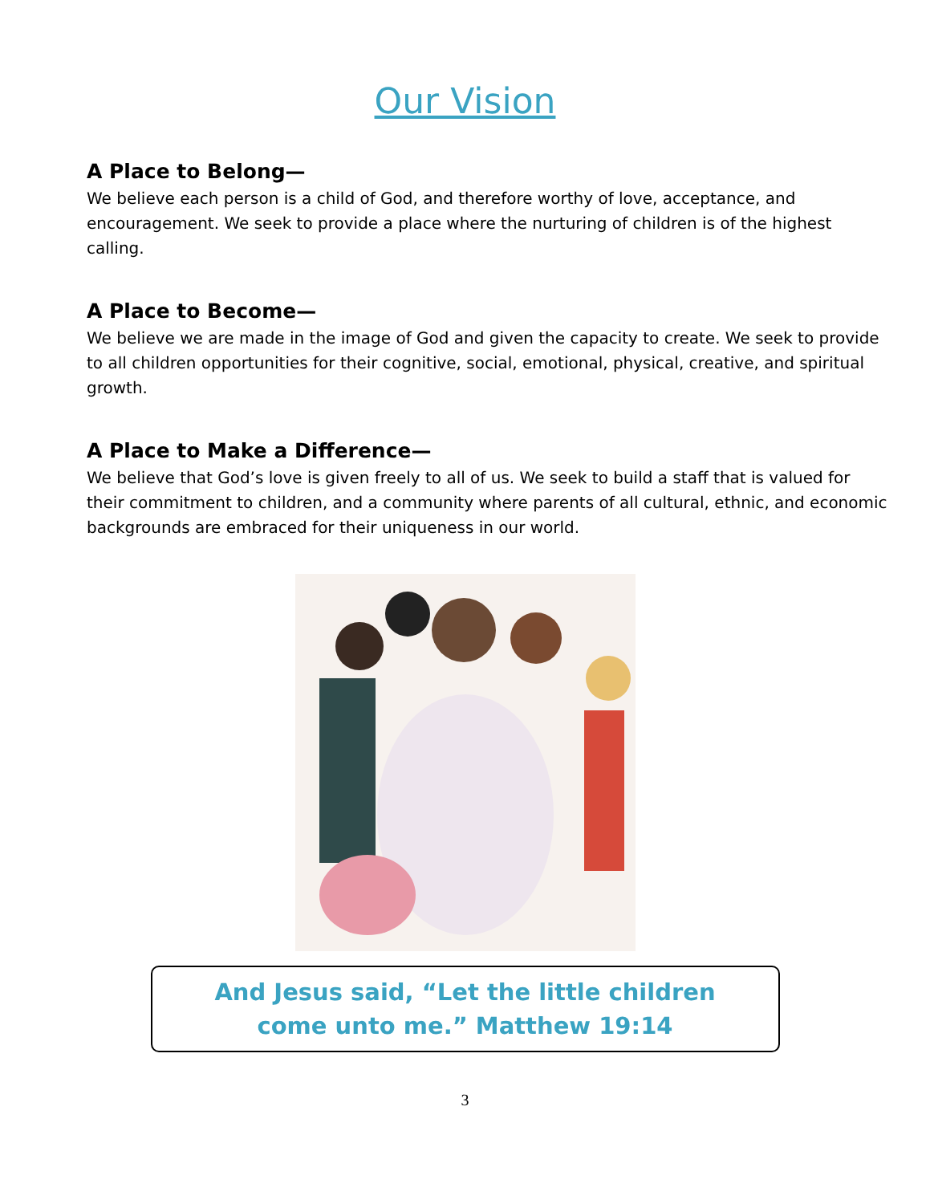Our Vision
A Place to Belong—
We believe each person is a child of God, and therefore worthy of love, acceptance, and encouragement. We seek to provide a place where the nurturing of children is of the highest calling.
A Place to Become—
We believe we are made in the image of God and given the capacity to create. We seek to provide to all children opportunities for their cognitive, social, emotional, physical, creative, and spiritual growth.
A Place to Make a Difference—
We believe that God’s love is given freely to all of us. We seek to build a staff that is valued for their commitment to children, and a community where parents of all cultural, ethnic, and economic backgrounds are embraced for their uniqueness in our world.
And Jesus said, “Let the little children
come unto me.” Matthew 19:14
3